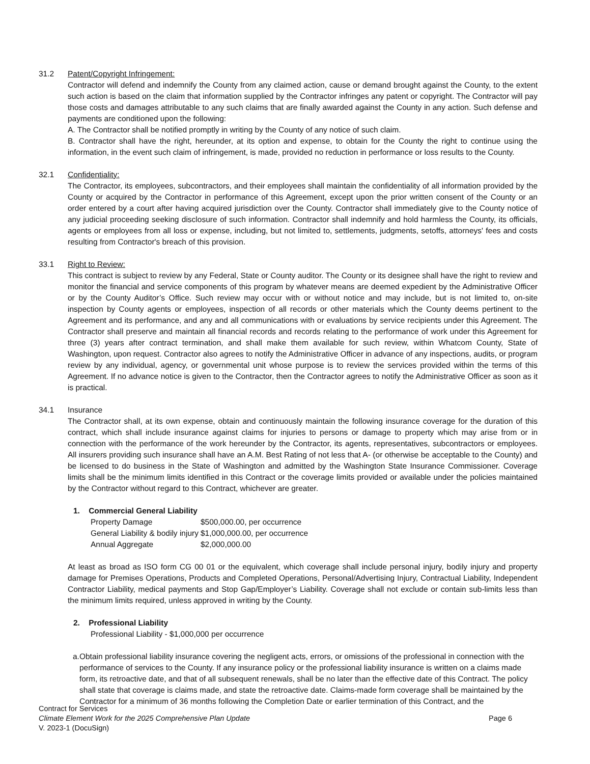31.2 Patent/Copyright Infringement:
Contractor will defend and indemnify the County from any claimed action, cause or demand brought against the County, to the extent such action is based on the claim that information supplied by the Contractor infringes any patent or copyright. The Contractor will pay those costs and damages attributable to any such claims that are finally awarded against the County in any action. Such defense and payments are conditioned upon the following:
A. The Contractor shall be notified promptly in writing by the County of any notice of such claim.
B. Contractor shall have the right, hereunder, at its option and expense, to obtain for the County the right to continue using the information, in the event such claim of infringement, is made, provided no reduction in performance or loss results to the County.
32.1 Confidentiality:
The Contractor, its employees, subcontractors, and their employees shall maintain the confidentiality of all information provided by the County or acquired by the Contractor in performance of this Agreement, except upon the prior written consent of the County or an order entered by a court after having acquired jurisdiction over the County. Contractor shall immediately give to the County notice of any judicial proceeding seeking disclosure of such information. Contractor shall indemnify and hold harmless the County, its officials, agents or employees from all loss or expense, including, but not limited to, settlements, judgments, setoffs, attorneys' fees and costs resulting from Contractor's breach of this provision.
33.1 Right to Review:
This contract is subject to review by any Federal, State or County auditor. The County or its designee shall have the right to review and monitor the financial and service components of this program by whatever means are deemed expedient by the Administrative Officer or by the County Auditor’s Office. Such review may occur with or without notice and may include, but is not limited to, on-site inspection by County agents or employees, inspection of all records or other materials which the County deems pertinent to the Agreement and its performance, and any and all communications with or evaluations by service recipients under this Agreement. The Contractor shall preserve and maintain all financial records and records relating to the performance of work under this Agreement for three (3) years after contract termination, and shall make them available for such review, within Whatcom County, State of Washington, upon request. Contractor also agrees to notify the Administrative Officer in advance of any inspections, audits, or program review by any individual, agency, or governmental unit whose purpose is to review the services provided within the terms of this Agreement. If no advance notice is given to the Contractor, then the Contractor agrees to notify the Administrative Officer as soon as it is practical.
34.1 Insurance
The Contractor shall, at its own expense, obtain and continuously maintain the following insurance coverage for the duration of this contract, which shall include insurance against claims for injuries to persons or damage to property which may arise from or in connection with the performance of the work hereunder by the Contractor, its agents, representatives, subcontractors or employees. All insurers providing such insurance shall have an A.M. Best Rating of not less that A- (or otherwise be acceptable to the County) and be licensed to do business in the State of Washington and admitted by the Washington State Insurance Commissioner. Coverage limits shall be the minimum limits identified in this Contract or the coverage limits provided or available under the policies maintained by the Contractor without regard to this Contract, whichever are greater.
1. Commercial General Liability
| Property Damage | $500,000.00, per occurrence |
| General Liability & bodily injury | $1,000,000.00, per occurrence |
| Annual Aggregate | $2,000,000.00 |
At least as broad as ISO form CG 00 01 or the equivalent, which coverage shall include personal injury, bodily injury and property damage for Premises Operations, Products and Completed Operations, Personal/Advertising Injury, Contractual Liability, Independent Contractor Liability, medical payments and Stop Gap/Employer’s Liability. Coverage shall not exclude or contain sub-limits less than the minimum limits required, unless approved in writing by the County.
2. Professional Liability
Professional Liability - $1,000,000 per occurrence
a. Obtain professional liability insurance covering the negligent acts, errors, or omissions of the professional in connection with the performance of services to the County. If any insurance policy or the professional liability insurance is written on a claims made form, its retroactive date, and that of all subsequent renewals, shall be no later than the effective date of this Contract. The policy shall state that coverage is claims made, and state the retroactive date. Claims-made form coverage shall be maintained by the Contractor for a minimum of 36 months following the Completion Date or earlier termination of this Contract, and the
Contract for Services
Climate Element Work for the 2025 Comprehensive Plan Update Page 6
V. 2023-1 (DocuSign)